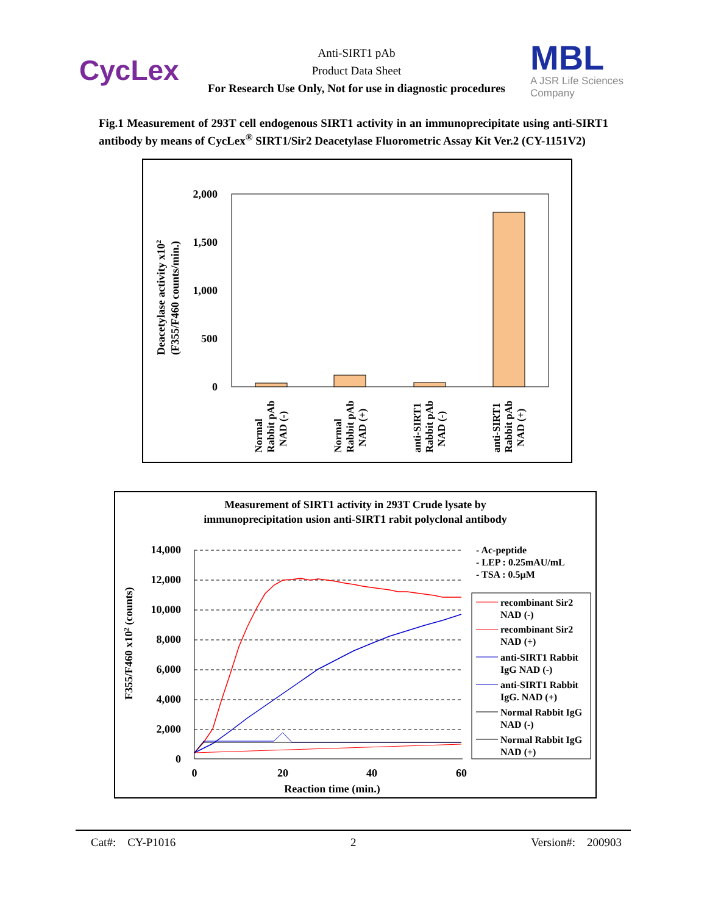CycLex
Anti-SIRT1 pAb
Product Data Sheet
For Research Use Only, Not for use in diagnostic procedures
MBL
A JSR Life Sciences Company
Fig.1 Measurement of 293T cell endogenous SIRT1 activity in an immunoprecipitate using anti-SIRT1 antibody by means of CycLex<sup>®</sup> SIRT1/Sir2 Deacetylase Fluorometric Assay Kit Ver.2 (CY-1151V2)
Deacetylase activity x102
(F355/F460 counts/min.)
2,000
1,500
1,000
500
0
Normal
Rabbit pAb
NAD (-)
Normal
Rabbit pAb
NAD (+)
anti-SIRT1
Rabbit pAb
NAD (-)
anti-SIRT1
Rabbit pAb
NAD (+)
Measurement of SIRT1 activity in 293T Crude lysate by
immunoprecipitation usion anti-SIRT1 rabit polyclonal antibody
F355/F460 x102 (counts)
14,000
12,000
10,000
8,000
6,000
4,000
2,000
0
0
20
40
60
Reaction time (min.)
- Ac-peptide
- LEP : 0.25mAU/mL
- TSA : 0.5µM
recombinant Sir2
NAD (-)
recombinant Sir2
NAD (+)
anti-SIRT1 Rabbit
IgG NAD (-)
anti-SIRT1 Rabbit
IgG. NAD (+)
Normal Rabbit IgG
NAD (-)
Normal Rabbit IgG
NAD (+)
Cat#: CY-P1016 2 Version#: 200903